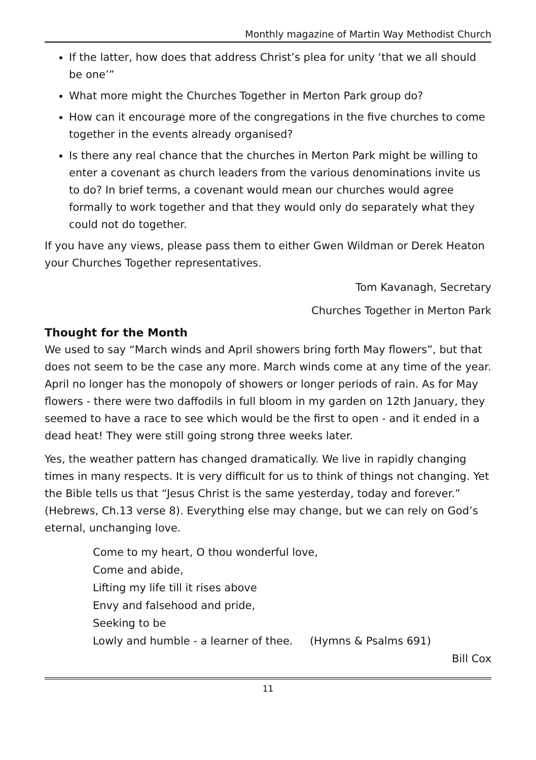Monthly magazine of Martin Way Methodist Church
If the latter, how does that address Christ’s plea for unity ‘that we all should be one’”
What more might the Churches Together in Merton Park group do?
How can it encourage more of the congregations in the five churches to come together in the events already organised?
Is there any real chance that the churches in Merton Park might be willing to enter a covenant as church leaders from the various denominations invite us to do? In brief terms, a covenant would mean our churches would agree formally to work together and that they would only do separately what they could not do together.
If you have any views, please pass them to either Gwen Wildman or Derek Heaton your Churches Together representatives.
Tom Kavanagh, Secretary
Churches Together in Merton Park
Thought for the Month
We used to say “March winds and April showers bring forth May flowers”, but that does not seem to be the case any more. March winds come at any time of the year. April no longer has the monopoly of showers or longer periods of rain. As for May flowers - there were two daffodils in full bloom in my garden on 12th January, they seemed to have a race to see which would be the first to open - and it ended in a dead heat! They were still going strong three weeks later.
Yes, the weather pattern has changed dramatically. We live in rapidly changing times in many respects. It is very difficult for us to think of things not changing. Yet the Bible tells us that “Jesus Christ is the same yesterday, today and forever.” (Hebrews, Ch.13 verse 8). Everything else may change, but we can rely on God’s eternal, unchanging love.
Come to my heart, O thou wonderful love,
Come and abide,
Lifting my life till it rises above
Envy and falsehood and pride,
Seeking to be
Lowly and humble - a learner of thee. (Hymns & Psalms 691)
Bill Cox
11